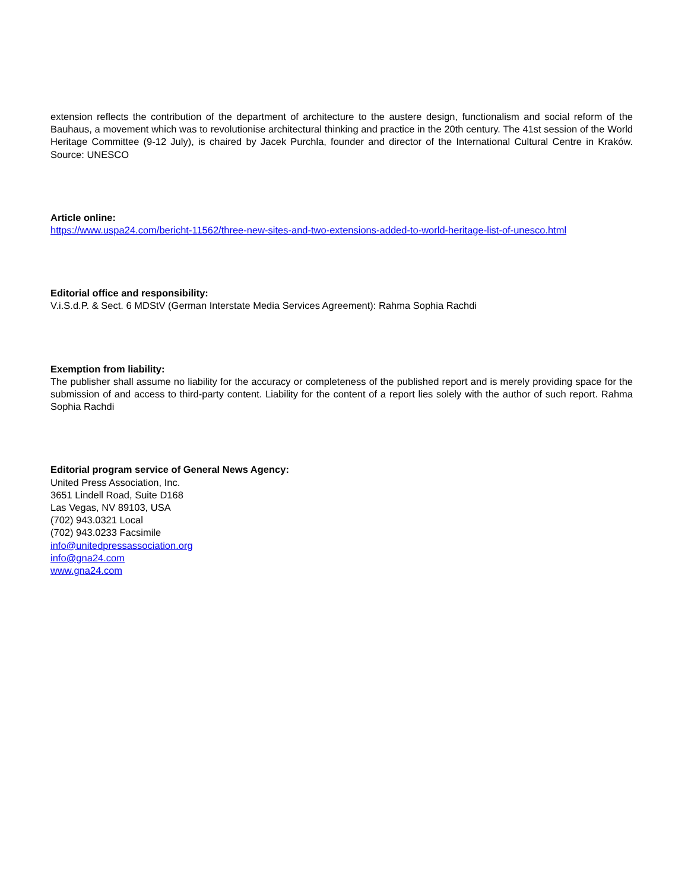extension reflects the contribution of the department of architecture to the austere design, functionalism and social reform of the Bauhaus, a movement which was to revolutionise architectural thinking and practice in the 20th century. The 41st session of the World Heritage Committee (9-12 July), is chaired by Jacek Purchla, founder and director of the International Cultural Centre in Kraków. Source: UNESCO
Article online:
https://www.uspa24.com/bericht-11562/three-new-sites-and-two-extensions-added-to-world-heritage-list-of-unesco.html
Editorial office and responsibility:
V.i.S.d.P. & Sect. 6 MDStV (German Interstate Media Services Agreement): Rahma Sophia Rachdi
Exemption from liability:
The publisher shall assume no liability for the accuracy or completeness of the published report and is merely providing space for the submission of and access to third-party content. Liability for the content of a report lies solely with the author of such report. Rahma Sophia Rachdi
Editorial program service of General News Agency:
United Press Association, Inc.
3651 Lindell Road, Suite D168
Las Vegas, NV 89103, USA
(702) 943.0321 Local
(702) 943.0233 Facsimile
info@unitedpressassociation.org
info@gna24.com
www.gna24.com